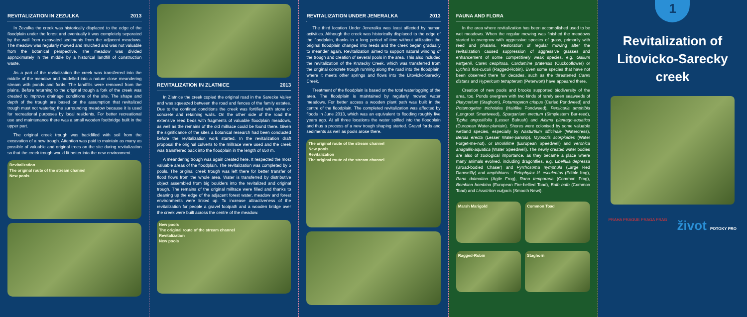REVITALIZATION IN ZEZULKA 2013
In Zezulka the creek was historically displaced to the edge of the floodplain under the forest and eventually it was completely separated by the wall from excavated sediments from the adjacent meadows. The meadow was regularly mowed and mulched and was not valuable from the botanical perspective. The meadow was divided approximately in the middle by a historical landfill of construction waste.
As a part of the revitalization the creek was transferred into the middle of the meadow and modelled into a nature close meandering stream with ponds and fords. The landfills were removed from the plains. Before returning to the original trough a fork of the creek was created to improve drainage conditions of the site. The shape and depth of the trough are based on the assumption that revitalized trough must not waterlog the surrounding meadow because it is used for recreational purposes by local residents. For better recreational use and maintenance there was a small wooden footbridge built in the upper part.
The original creek trough was backfilled with soil from the excavation of a new trough. Attention was paid to maintain as many as possible of valuable and original trees on the site during revitalization so that the creek trough would fit better into the new environment.
Revitalization
The original route of the stream channel
New pools
REVITALIZATION IN ZLATNICE 2013
In Zlatnice the creek copied the original road in the Sarecke Valley and was squeezed between the road and fences of the family estates. Due to the confined conditions the creek was fortified with stone or concrete and retaining walls. On the other side of the road the extensive reed beds with fragments of valuable floodplain meadows, as well as the remains of the old millrace could be found there. Given the significance of the sites a botanical research had been conducted before the revitalization work started. In the revitalization draft proposal the original culverts to the millrace were used and the creek was transferred back into the floodplain in the length of 650 m.
A meandering trough was again created here. It respected the most valuable areas of the floodplain. The revitalization was completed by 5 pools. The original creek trough was left there for better transfer of flood flows from the whole area. Water is transferred by distributive object assembled from big boulders into the revitalized and original trough. The remains of the original millrace were filled and thanks to cleaning up the edge of the adjacent forest water, meadow and forest environments were linked up. To increase attractiveness of the revitalization for people a gravel footpath and a wooden bridge over the creek were built across the centre of the meadow.
New pools
The original route of the stream channel
Revitalization
New pools
REVITALIZATION UNDER JENERALKA 2013
The third location Under Jeneralka was least affected by human activities. Although the creek was historically displaced to the edge of the floodplain, thanks to a long period of time without utilization the original floodplain changed into reeds and the creek began gradually to meander again. Revitalization aimed to support natural winding of the trough and creation of several pools in the area. This also included the revitalization of the Krutecky Creek, which was transferred from the original concrete trough running along the road into the floodplain, where it meets other springs and flows into the Litovicko-Sarecky Creek.
Treatment of the floodplain is based on the total waterlogging of the area. The floodplain is maintained by regularly mowed water meadows. For better access a wooden plant path was built in the centre of the floodplain. The completed revitalization was affected by floods in June 2013, which was an equivalent to flooding roughly five years ago. At all three locations the water spilled into the floodplain and thus a process of a new trough shaping started. Gravel fords and sediments as well as pools arose there.
The original route of the stream channel
New pools
Revitalization
The original route of the stream channel
FAUNA AND FLORA
In the area where revitalization has been accomplished used to be wet meadows. When the regular mowing was finished the meadows started to overgrow with aggressive species of grass, primarily with reed and phalaris. Restoration of regular mowing after the revitalization caused suppression of aggressive grasses and enhancement of some competitively weak species, e.g. Galium wirtgenii, Carex cespitosa, Cardamine pratensis (Cuckooflower) or Lychnis flos-cuculi (Ragged-Robin). Even some species that have not been observed there for decades, such as the threatened Carex distans and Hypericum tetrapterum (Peterwort) have appeared there.
Creation of new pools and brooks supported biodiversity of the area, too. Ponds overgrew with two kinds of rarely seen seaweeds of Platycerium (Staghorn), Potamogeton crispus (Curled Pondweed) and Potamogeton trichoides (Hairlike Pondweed), Persicaria amphibia (Longroot Smartweed), Sparganium erectum (Simplestem Bur-reed), Typha angustifolia (Lesser Bulrush) and Alisma plantago-aquatica (European Water-plantain). Shores were colonised by some valuable wetland species, especially by Nasturtium officinale (Watercress), Berula erecta (Lesser Water-parsnip), Myosotis scorpioides (Water Forget-me-not), or Brooklime (European Speedwell) and Veronica anagallis-aquatica (Water Speedwell). The newly created water bodies are also of zoological importance, as they became a place where many animals evolved, including dragonflies, e.g. Libellula depressa (Broad-bodied Chaser) and Pyrrhosoma nymphula (Large Red Damselfly) and amphibians - Pelophylax kl. esculentus (Edible frog), Rana dalmatina (Agile Frog), Rana temporaria (Common Frog), Bombina bombina (European Fire-bellied Toad), Bufo bufo (Common Toad) and Lissotriton vulgaris (Smooth Newt).
Marsh Marigold Common Toad
Ragged-Robin Staghorn
1
Revitalization of Litovicko-Sarecky creek
PRAHA PRAGUE PRAGA PRAG život POTOKY PRO